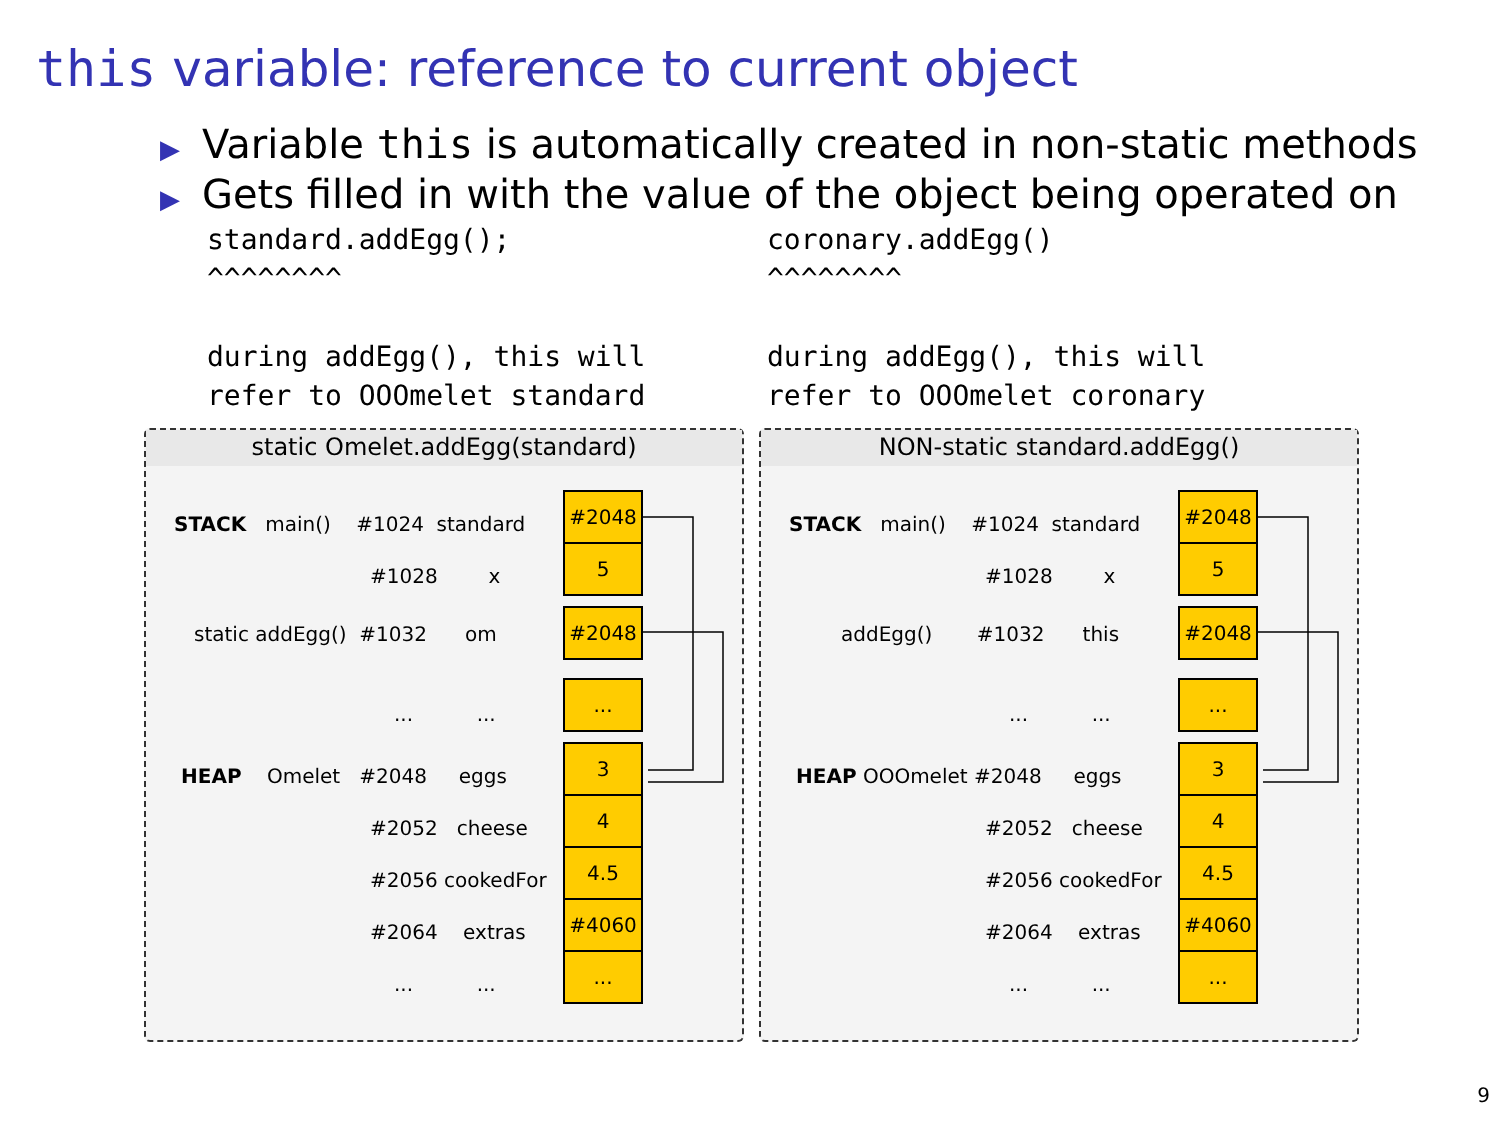this variable: reference to current object
▶ Variable this is automatically created in non-static methods
▶ Gets filled in with the value of the object being operated on
standard.addEgg(); ^^^^^^^^ during addEgg(), this will refer to OOOmelet standard
coronary.addEgg() ^^^^^^^^ during addEgg(), this will refer to OOOmelet coronary
static Omelet.addEgg(standard)
STACK main() #1024 standard
#1028 x
static addEgg() #1032 om
... ...
HEAP Omelet #2048 eggs
#2052 cheese
#2056 cookedFor
#2064 extras
... ...
#2048
5
#2048
...
3
4
4.5
#4060
...
NON-static standard.addEgg()
STACK main() #1024 standard
#1028 x
addEgg() #1032 this
... ...
HEAP OOOmelet #2048 eggs
#2052 cheese
#2056 cookedFor
#2064 extras
... ...
#2048
5
#2048
...
3
4
4.5
#4060
...
9